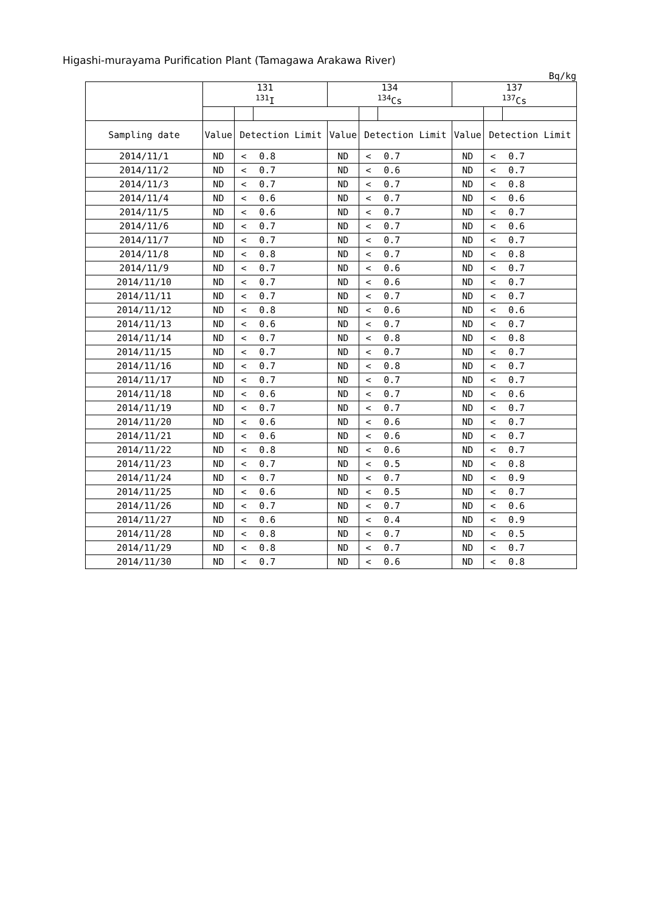Higashi-murayama Purification Plant (Tamagawa Arakawa River)
Bq/kg
| | 131 <sup>131</sup>I | | | 134 <sup>134</sup>Cs | | | 137 <sup>137</sup>Cs | | |
| --- | --- | --- | --- | --- | --- | --- | --- | --- | --- |
| Sampling date | Value | Detection Limit | | Value | Detection Limit | | Value | Detection Limit | |
| 2014/11/1 | ND | < | 0.8 | ND | < | 0.7 | ND | < | 0.7 |
| 2014/11/2 | ND | < | 0.7 | ND | < | 0.6 | ND | < | 0.7 |
| 2014/11/3 | ND | < | 0.7 | ND | < | 0.7 | ND | < | 0.8 |
| 2014/11/4 | ND | < | 0.6 | ND | < | 0.7 | ND | < | 0.6 |
| 2014/11/5 | ND | < | 0.6 | ND | < | 0.7 | ND | < | 0.7 |
| 2014/11/6 | ND | < | 0.7 | ND | < | 0.7 | ND | < | 0.6 |
| 2014/11/7 | ND | < | 0.7 | ND | < | 0.7 | ND | < | 0.7 |
| 2014/11/8 | ND | < | 0.8 | ND | < | 0.7 | ND | < | 0.8 |
| 2014/11/9 | ND | < | 0.7 | ND | < | 0.6 | ND | < | 0.7 |
| 2014/11/10 | ND | < | 0.7 | ND | < | 0.6 | ND | < | 0.7 |
| 2014/11/11 | ND | < | 0.7 | ND | < | 0.7 | ND | < | 0.7 |
| 2014/11/12 | ND | < | 0.8 | ND | < | 0.6 | ND | < | 0.6 |
| 2014/11/13 | ND | < | 0.6 | ND | < | 0.7 | ND | < | 0.7 |
| 2014/11/14 | ND | < | 0.7 | ND | < | 0.8 | ND | < | 0.8 |
| 2014/11/15 | ND | < | 0.7 | ND | < | 0.7 | ND | < | 0.7 |
| 2014/11/16 | ND | < | 0.7 | ND | < | 0.8 | ND | < | 0.7 |
| 2014/11/17 | ND | < | 0.7 | ND | < | 0.7 | ND | < | 0.7 |
| 2014/11/18 | ND | < | 0.6 | ND | < | 0.7 | ND | < | 0.6 |
| 2014/11/19 | ND | < | 0.7 | ND | < | 0.7 | ND | < | 0.7 |
| 2014/11/20 | ND | < | 0.6 | ND | < | 0.6 | ND | < | 0.7 |
| 2014/11/21 | ND | < | 0.6 | ND | < | 0.6 | ND | < | 0.7 |
| 2014/11/22 | ND | < | 0.8 | ND | < | 0.6 | ND | < | 0.7 |
| 2014/11/23 | ND | < | 0.7 | ND | < | 0.5 | ND | < | 0.8 |
| 2014/11/24 | ND | < | 0.7 | ND | < | 0.7 | ND | < | 0.9 |
| 2014/11/25 | ND | < | 0.6 | ND | < | 0.5 | ND | < | 0.7 |
| 2014/11/26 | ND | < | 0.7 | ND | < | 0.7 | ND | < | 0.6 |
| 2014/11/27 | ND | < | 0.6 | ND | < | 0.4 | ND | < | 0.9 |
| 2014/11/28 | ND | < | 0.8 | ND | < | 0.7 | ND | < | 0.5 |
| 2014/11/29 | ND | < | 0.8 | ND | < | 0.7 | ND | < | 0.7 |
| 2014/11/30 | ND | < | 0.7 | ND | < | 0.6 | ND | < | 0.8 |